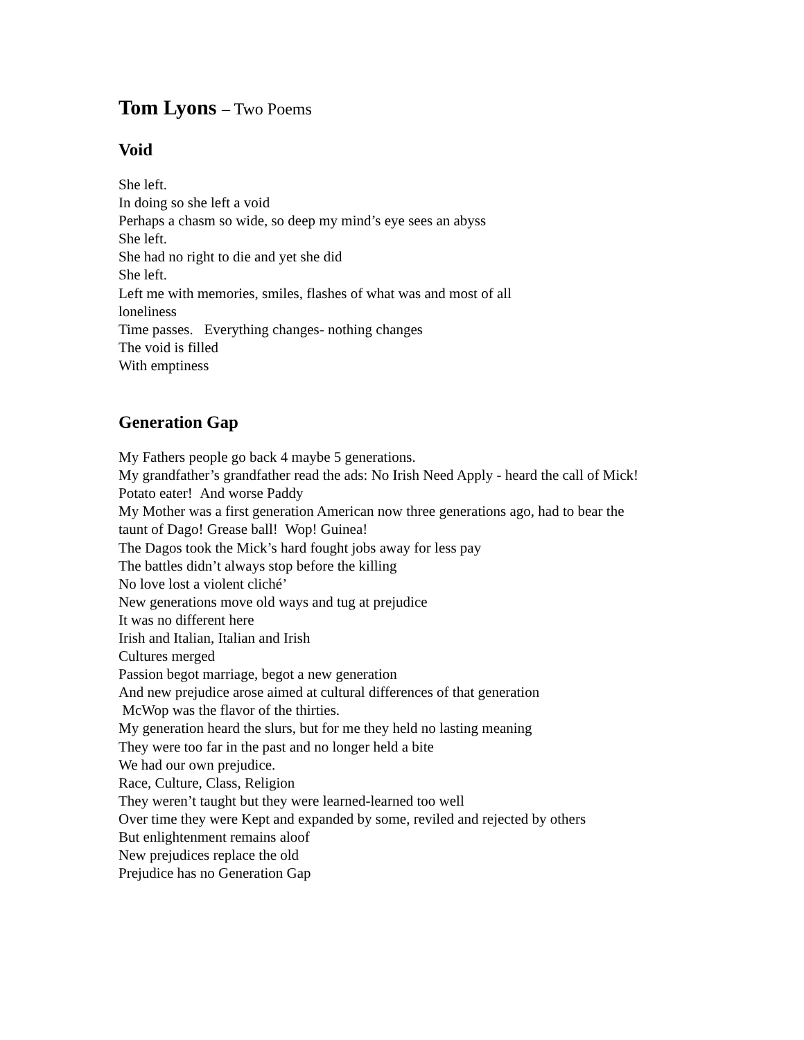Tom Lyons – Two Poems
Void
She left.
In doing so she left a void
Perhaps a chasm so wide, so deep my mind’s eye sees an abyss
She left.
She had no right to die and yet she did
She left.
Left me with memories, smiles, flashes of what was and most of all
loneliness
Time passes. Everything changes- nothing changes
The void is filled
With emptiness
Generation Gap
My Fathers people go back 4 maybe 5 generations.
My grandfather’s grandfather read the ads: No Irish Need Apply - heard the call of Mick!
Potato eater! And worse Paddy
My Mother was a first generation American now three generations ago, had to bear the
taunt of Dago! Grease ball! Wop! Guinea!
The Dagos took the Mick’s hard fought jobs away for less pay
The battles didn’t always stop before the killing
No love lost a violent cliché’
New generations move old ways and tug at prejudice
It was no different here
Irish and Italian, Italian and Irish
Cultures merged
Passion begot marriage, begot a new generation
And new prejudice arose aimed at cultural differences of that generation
McWop was the flavor of the thirties.
My generation heard the slurs, but for me they held no lasting meaning
They were too far in the past and no longer held a bite
We had our own prejudice.
Race, Culture, Class, Religion
They weren’t taught but they were learned-learned too well
Over time they were Kept and expanded by some, reviled and rejected by others
But enlightenment remains aloof
New prejudices replace the old
Prejudice has no Generation Gap